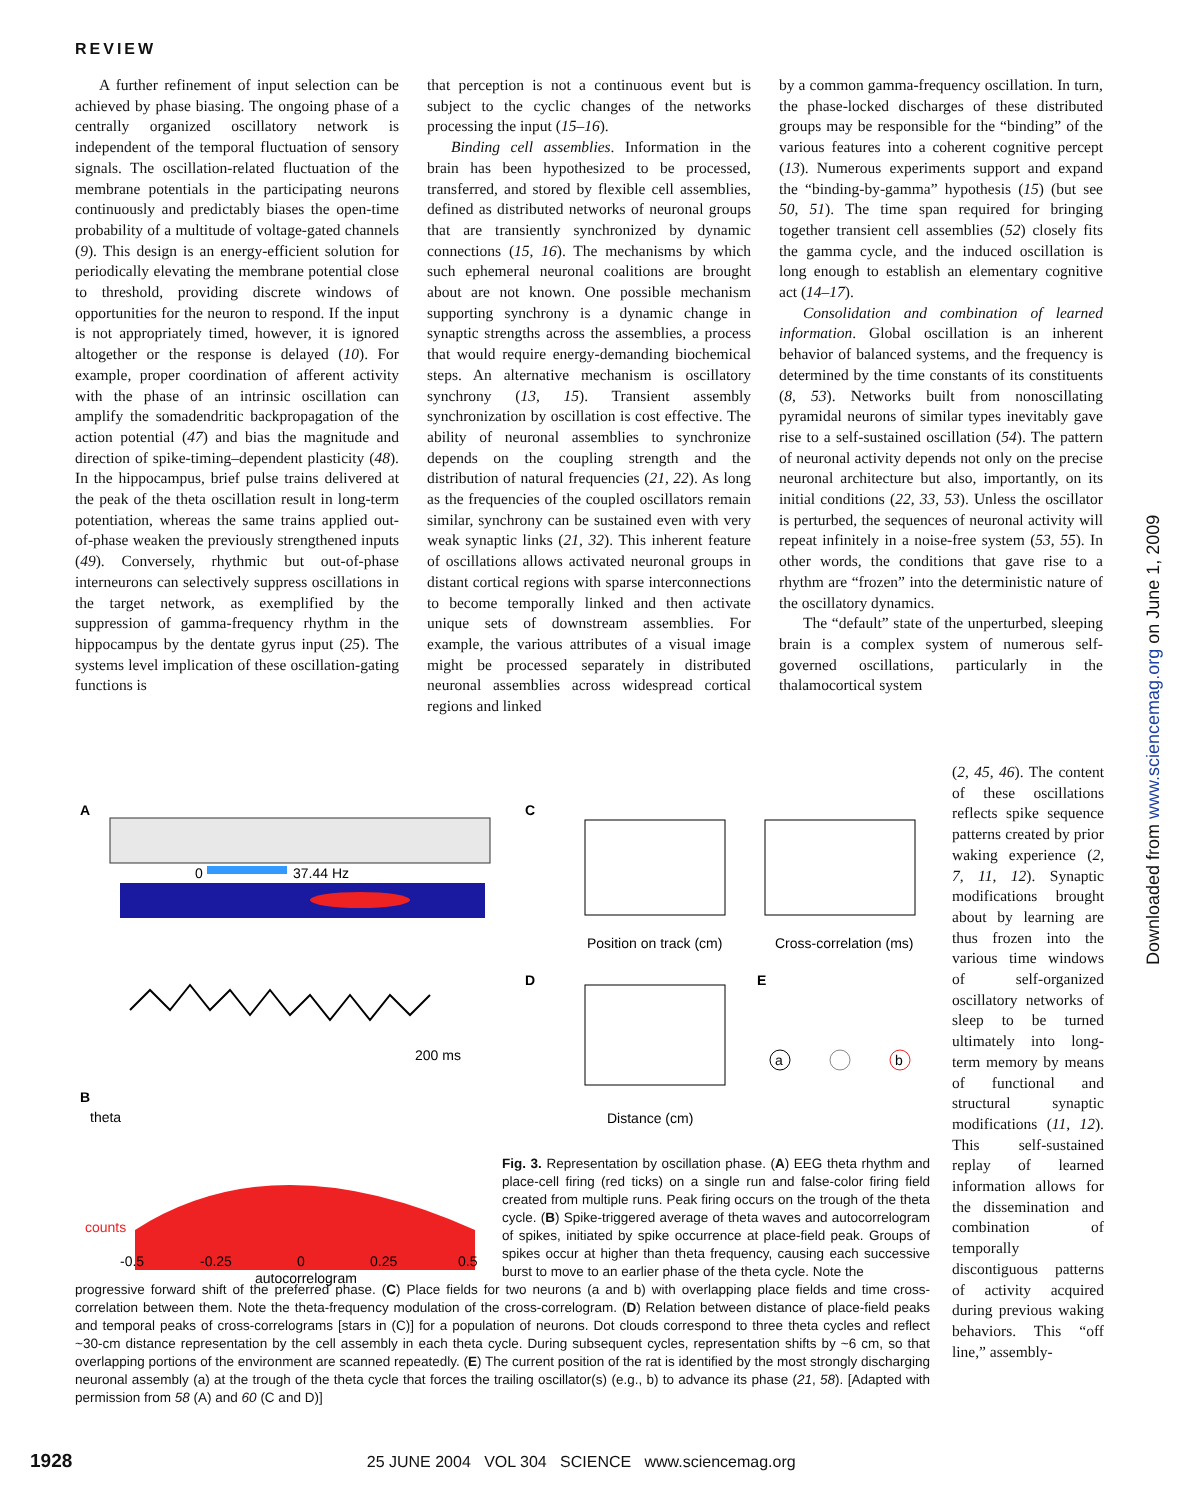REVIEW
A further refinement of input selection can be achieved by phase biasing. The ongoing phase of a centrally organized oscillatory network is independent of the temporal fluctuation of sensory signals. The oscillation-related fluctuation of the membrane potentials in the participating neurons continuously and predictably biases the open-time probability of a multitude of voltage-gated channels (9). This design is an energy-efficient solution for periodically elevating the membrane potential close to threshold, providing discrete windows of opportunities for the neuron to respond. If the input is not appropriately timed, however, it is ignored altogether or the response is delayed (10). For example, proper coordination of afferent activity with the phase of an intrinsic oscillation can amplify the somadendritic backpropagation of the action potential (47) and bias the magnitude and direction of spike-timing–dependent plasticity (48). In the hippocampus, brief pulse trains delivered at the peak of the theta oscillation result in long-term potentiation, whereas the same trains applied out-of-phase weaken the previously strengthened inputs (49). Conversely, rhythmic but out-of-phase interneurons can selectively suppress oscillations in the target network, as exemplified by the suppression of gamma-frequency rhythm in the hippocampus by the dentate gyrus input (25). The systems level implication of these oscillation-gating functions is
that perception is not a continuous event but is subject to the cyclic changes of the networks processing the input (15–16).
Binding cell assemblies. Information in the brain has been hypothesized to be processed, transferred, and stored by flexible cell assemblies, defined as distributed networks of neuronal groups that are transiently synchronized by dynamic connections (15, 16). The mechanisms by which such ephemeral neuronal coalitions are brought about are not known. One possible mechanism supporting synchrony is a dynamic change in synaptic strengths across the assemblies, a process that would require energy-demanding biochemical steps. An alternative mechanism is oscillatory synchrony (13, 15). Transient assembly synchronization by oscillation is cost effective. The ability of neuronal assemblies to synchronize depends on the coupling strength and the distribution of natural frequencies (21, 22). As long as the frequencies of the coupled oscillators remain similar, synchrony can be sustained even with very weak synaptic links (21, 32). This inherent feature of oscillations allows activated neuronal groups in distant cortical regions with sparse interconnections to become temporally linked and then activate unique sets of downstream assemblies. For example, the various attributes of a visual image might be processed separately in distributed neuronal assemblies across widespread cortical regions and linked
by a common gamma-frequency oscillation. In turn, the phase-locked discharges of these distributed groups may be responsible for the “binding” of the various features into a coherent cognitive percept (13). Numerous experiments support and expand the “binding-by-gamma” hypothesis (15) (but see 50, 51). The time span required for bringing together transient cell assemblies (52) closely fits the gamma cycle, and the induced oscillation is long enough to establish an elementary cognitive act (14–17).
Consolidation and combination of learned information. Global oscillation is an inherent behavior of balanced systems, and the frequency is determined by the time constants of its constituents (8, 53). Networks built from nonoscillating pyramidal neurons of similar types inevitably gave rise to a self-sustained oscillation (54). The pattern of neuronal activity depends not only on the precise neuronal architecture but also, importantly, on its initial conditions (22, 33, 53). Unless the oscillator is perturbed, the sequences of neuronal activity will repeat infinitely in a noise-free system (53, 55). In other words, the conditions that gave rise to a rhythm are “frozen” into the deterministic nature of the oscillatory dynamics.
The “default” state of the unperturbed, sleeping brain is a complex system of numerous self-governed oscillations, particularly in the thalamocortical system
(2, 45, 46). The content of these oscillations reflects spike sequence patterns created by prior waking experience (2, 7, 11, 12). Synaptic modifications brought about by learning are thus frozen into the various time windows of self-organized oscillatory networks of sleep to be turned ultimately into long-term memory by means of functional and structural synaptic modifications (11, 12). This self-sustained replay of learned information allows for the dissemination and combination of temporally discontiguous patterns of activity acquired during previous waking behaviors. This “off line,” assembly-
A
0
37.44 Hz
200 ms
B
theta
C
D
E
Position on track (cm)
Cross-correlation (ms)
Distance (cm)
a
b
counts
-0.5
-0.25
0
0.25
0.5
autocorrelogram
Fig. 3. Representation by oscillation phase. (A) EEG theta rhythm and place-cell firing (red ticks) on a single run and false-color firing field created from multiple runs. Peak firing occurs on the trough of the theta cycle. (B) Spike-triggered average of theta waves and autocorrelogram of spikes, initiated by spike occurrence at place-field peak. Groups of spikes occur at higher than theta frequency, causing each successive burst to move to an earlier phase of the theta cycle. Note the
progressive forward shift of the preferred phase. (C) Place fields for two neurons (a and b) with overlapping place fields and time cross-correlation between them. Note the theta-frequency modulation of the cross-correlogram. (D) Relation between distance of place-field peaks and temporal peaks of cross-correlograms [stars in (C)] for a population of neurons. Dot clouds correspond to three theta cycles and reflect ~30-cm distance representation by the cell assembly in each theta cycle. During subsequent cycles, representation shifts by ~6 cm, so that overlapping portions of the environment are scanned repeatedly. (E) The current position of the rat is identified by the most strongly discharging neuronal assembly (a) at the trough of the theta cycle that forces the trailing oscillator(s) (e.g., b) to advance its phase (21, 58). [Adapted with permission from 58 (A) and 60 (C and D)]
1928 25 JUNE 2004 VOL 304 SCIENCE www.sciencemag.org
Downloaded from www.sciencemag.org on June 1, 2009